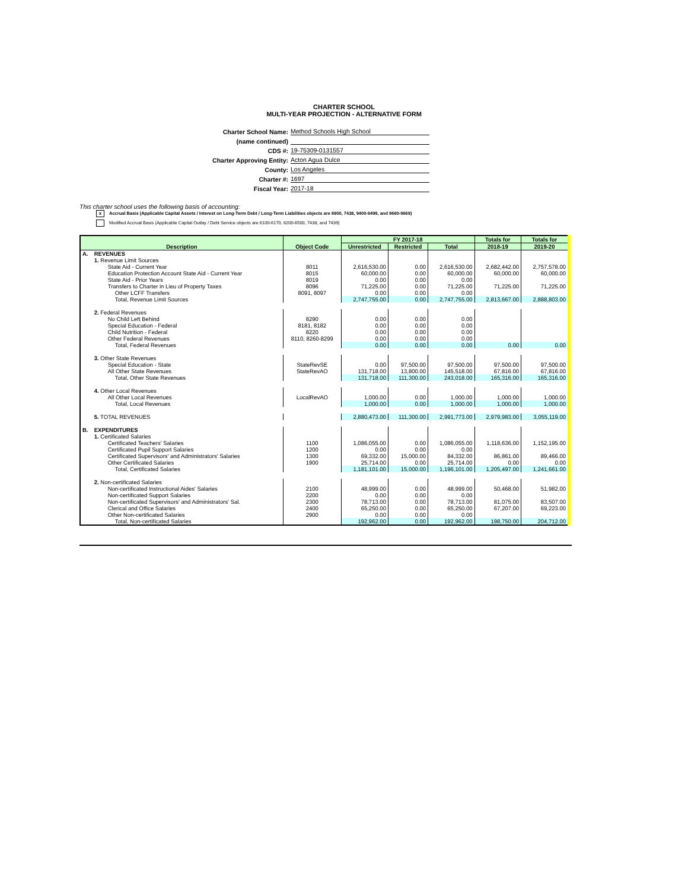CHARTER SCHOOL
MULTI-YEAR PROJECTION - ALTERNATIVE FORM
Charter School Name: Method Schools High School
(name continued)
CDS #: 19-75309-0131557
Charter Approving Entity: Acton Agua Dulce
County: Los Angeles
Charter #: 1697
Fiscal Year: 2017-18
This charter school uses the following basis of accounting:
x Accrual Basis (Applicable Capital Assets / Interest on Long-Term Debt / Long-Term Liabilities objects are 6900, 7438, 9400-9499, and 9660-9669)
Modified Accrual Basis (Applicable Capital Outlay / Debt Service objects are 6100-6170, 6200-6500, 7438, and 7439)
| Description | | Object Code | FY 2017-18 | | | Totals for | Totals for |
| --- | --- | --- | --- | --- | --- | --- | --- |
| | | | Unrestricted | Restricted | Total | 2018-19 | 2019-20 |
| A. | REVENUES | | | | | | |
| | 1. Revenue Limit Sources | | | | | | |
| | State Aid - Current Year | 8011 | 2,616,530.00 | 0.00 | 2,616,530.00 | 2,682,442.00 | 2,757,578.00 |
| | Education Protection Account State Aid - Current Year | 8015 | 60,000.00 | 0.00 | 60,000.00 | 60,000.00 | 60,000.00 |
| | State Aid - Prior Years | 8019 | 0.00 | 0.00 | 0.00 | | |
| | Transfers to Charter in Lieu of Property Taxes | 8096 | 71,225.00 | 0.00 | 71,225.00 | 71,225.00 | 71,225.00 |
| | Other LCFF Transfers | 8091, 8097 | 0.00 | 0.00 | 0.00 | | |
| | Total, Revenue Limit Sources | | 2,747,755.00 | 0.00 | 2,747,755.00 | 2,813,667.00 | 2,888,803.00 |
| | 2. Federal Revenues | | | | | | |
| | No Child Left Behind | 8290 | 0.00 | 0.00 | 0.00 | | |
| | Special Education - Federal | 8181, 8182 | 0.00 | 0.00 | 0.00 | | |
| | Child Nutrition - Federal | 8220 | 0.00 | 0.00 | 0.00 | | |
| | Other Federal Revenues | 8110, 8260-8299 | 0.00 | 0.00 | 0.00 | | |
| | Total, Federal Revenues | | 0.00 | 0.00 | 0.00 | 0.00 | 0.00 |
| | 3. Other State Revenues | | | | | | |
| | Special Education - State | StateRevSE | 0.00 | 97,500.00 | 97,500.00 | 97,500.00 | 97,500.00 |
| | All Other State Revenues | StateRevAO | 131,718.00 | 13,800.00 | 145,518.00 | 67,816.00 | 67,816.00 |
| | Total, Other State Revenues | | 131,718.00 | 111,300.00 | 243,018.00 | 165,316.00 | 165,316.00 |
| | 4. Other Local Revenues | | | | | | |
| | All Other Local Revenues | LocalRevAO | 1,000.00 | 0.00 | 1,000.00 | 1,000.00 | 1,000.00 |
| | Total, Local Revenues | | 1,000.00 | 0.00 | 1,000.00 | 1,000.00 | 1,000.00 |
| | 5. TOTAL REVENUES | | 2,880,473.00 | 111,300.00 | 2,991,773.00 | 2,979,983.00 | 3,055,119.00 |
| B. | EXPENDITURES | | | | | | |
| | 1. Certificated Salaries | | | | | | |
| | Certificated Teachers' Salaries | 1100 | 1,086,055.00 | 0.00 | 1,086,055.00 | 1,118,636.00 | 1,152,195.00 |
| | Certificated Pupil Support Salaries | 1200 | 0.00 | 0.00 | 0.00 | | |
| | Certificated Supervisors' and Administrators' Salaries | 1300 | 69,332.00 | 15,000.00 | 84,332.00 | 86,861.00 | 89,466.00 |
| | Other Certificated Salaries | 1900 | 25,714.00 | 0.00 | 25,714.00 | 0.00 | 0.00 |
| | Total, Certificated Salaries | | 1,181,101.00 | 15,000.00 | 1,196,101.00 | 1,205,497.00 | 1,241,661.00 |
| | 2. Non-certificated Salaries | | | | | | |
| | Non-certificated Instructional Aides' Salaries | 2100 | 48,999.00 | 0.00 | 48,999.00 | 50,468.00 | 51,982.00 |
| | Non-certificated Support Salaries | 2200 | 0.00 | 0.00 | 0.00 | | |
| | Non-certificated Supervisors' and Administrators' Sal. | 2300 | 78,713.00 | 0.00 | 78,713.00 | 81,075.00 | 83,507.00 |
| | Clerical and Office Salaries | 2400 | 65,250.00 | 0.00 | 65,250.00 | 67,207.00 | 69,223.00 |
| | Other Non-certificated Salaries | 2900 | 0.00 | 0.00 | 0.00 | | |
| | Total, Non-certificated Salaries | | 192,962.00 | 0.00 | 192,962.00 | 198,750.00 | 204,712.00 |